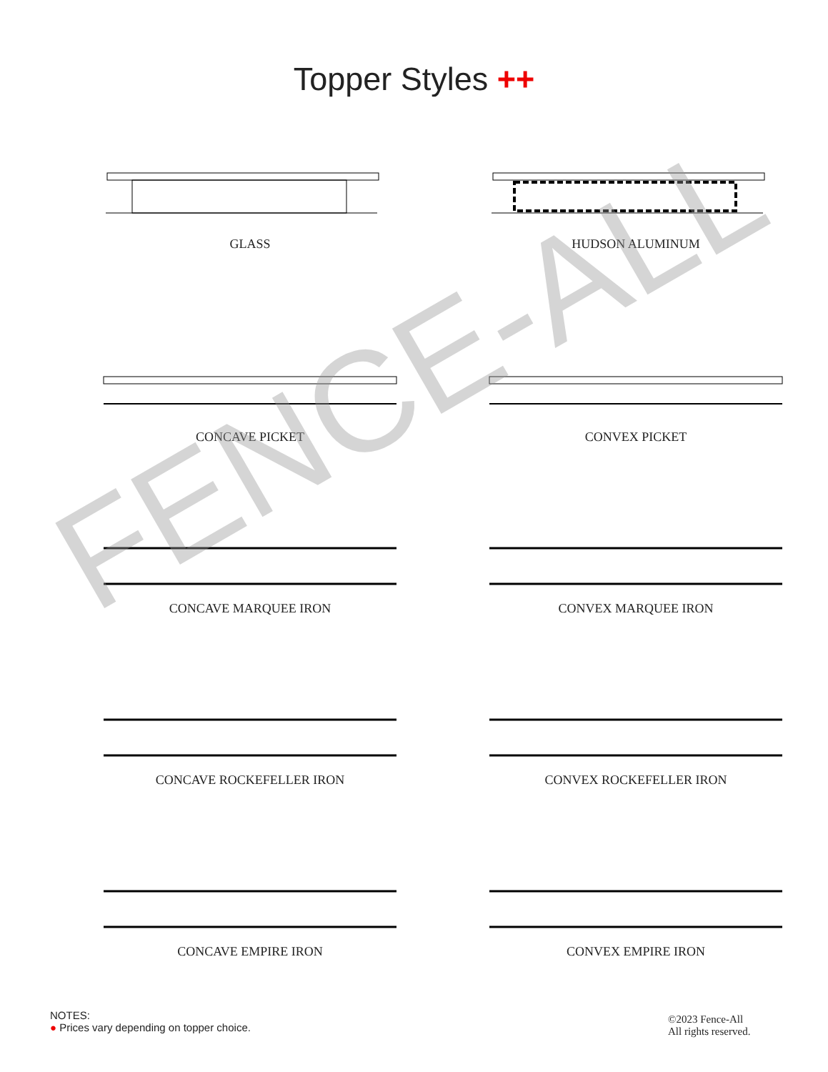Topper Styles ++
GLASS
HUDSON ALUMINUM
CONCAVE PICKET
CONVEX PICKET
CONCAVE MARQUEE IRON
CONVEX MARQUEE IRON
CONCAVE ROCKEFELLER IRON
CONVEX ROCKEFELLER IRON
CONCAVE EMPIRE IRON
CONVEX EMPIRE IRON
FENCE-ALL
NOTES:
● Prices vary depending on topper choice.
©2023 Fence-All
All rights reserved.